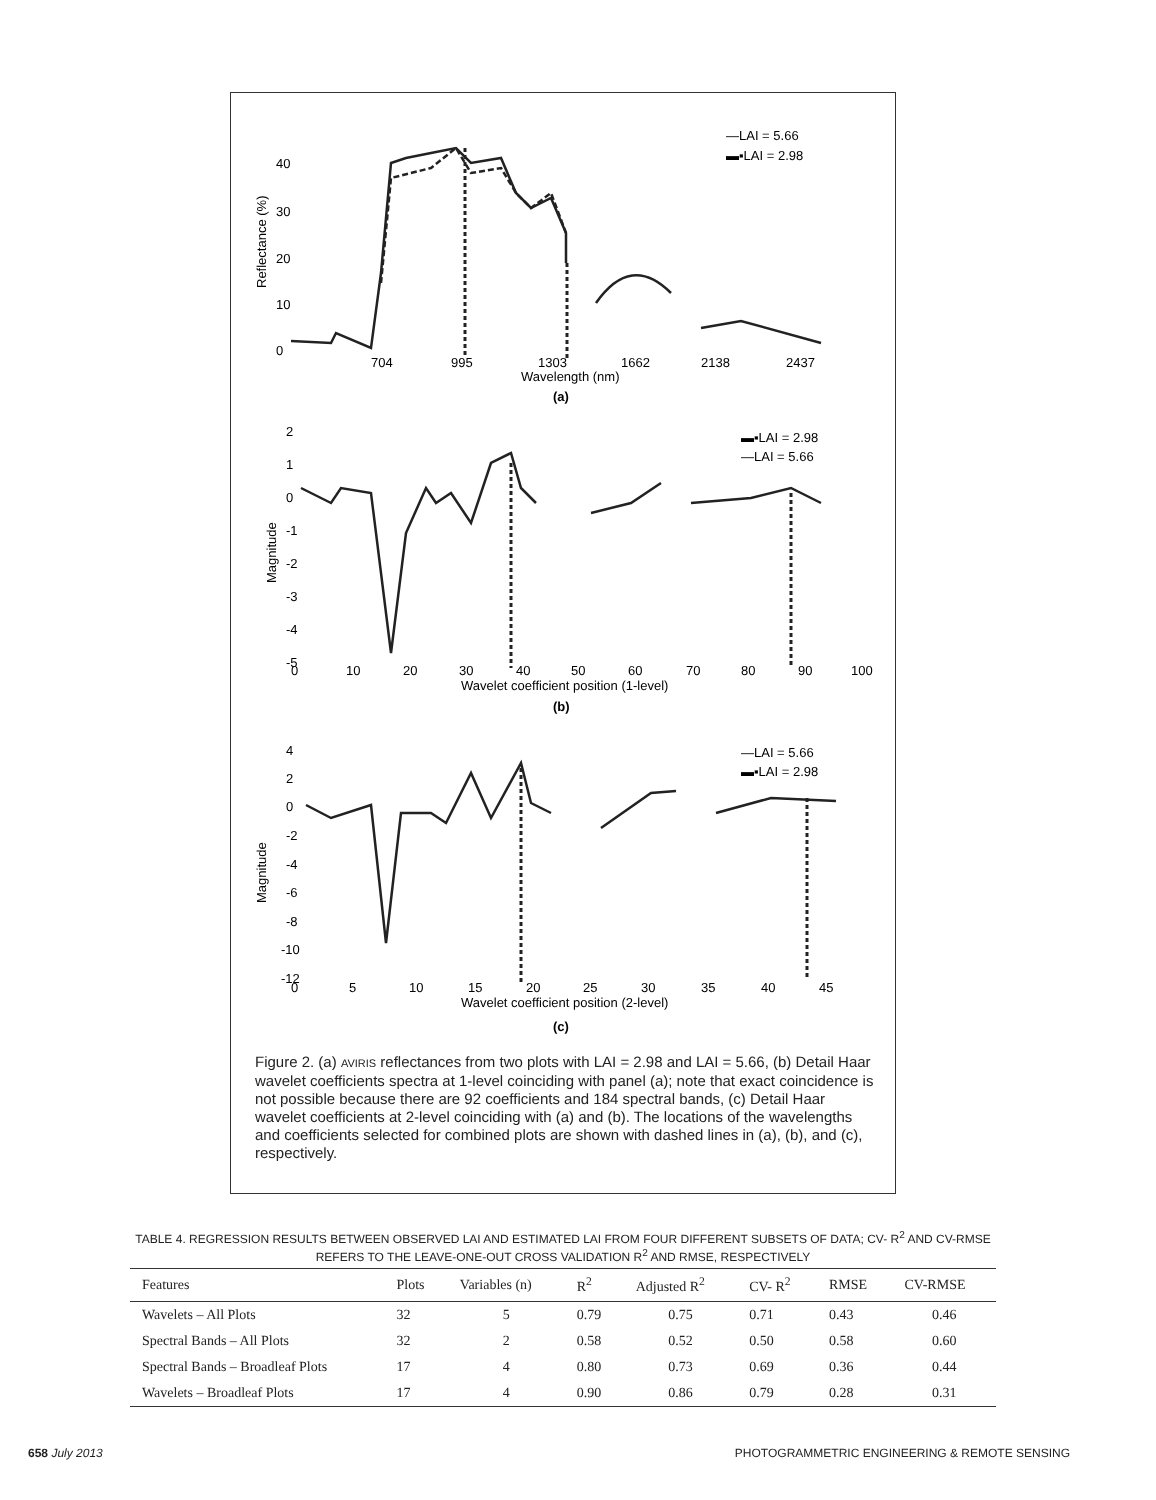—LAI = 5.66
▬▪LAI = 2.98
40
30
20
10
0
704
995
1303
1662
2138
2437
Wavelength (nm)
(a)
Reflectance (%)
▬▪LAI = 2.98
—LAI = 5.66
2
1
0
-1
-2
-3
-4
-5
0
10
20
30
40
50
60
70
80
90
100
Wavelet coefficient position (1-level)
(b)
Magnitude
—LAI = 5.66
▬▪LAI = 2.98
4
2
0
-2
-4
-6
-8
-10
-12
0
5
10
15
20
25
30
35
40
45
Wavelet coefficient position (2-level)
(c)
Magnitude
Figure 2. (a) AVIRIS reflectances from two plots with LAI = 2.98 and LAI = 5.66, (b) Detail Haar wavelet coefficients spectra at 1-level coinciding with panel (a); note that exact coincidence is not possible because there are 92 coefficients and 184 spectral bands, (c) Detail Haar wavelet coefficients at 2-level coinciding with (a) and (b). The locations of the wavelengths and coefficients selected for combined plots are shown with dashed lines in (a), (b), and (c), respectively.
TABLE 4. REGRESSION RESULTS BETWEEN OBSERVED LAI AND ESTIMATED LAI FROM FOUR DIFFERENT SUBSETS OF DATA; CV- R<sup>2</sup> AND CV-RMSE REFERS TO THE LEAVE-ONE-OUT CROSS VALIDATION R<sup>2</sup> AND RMSE, RESPECTIVELY
| Features | Plots | Variables (n) | R<sup>2</sup> | Adjusted R<sup>2</sup> | CV- R<sup>2</sup> | RMSE | CV-RMSE |
| --- | --- | --- | --- | --- | --- | --- | --- |
| Wavelets – All Plots | 32 | 5 | 0.79 | 0.75 | 0.71 | 0.43 | 0.46 |
| Spectral Bands – All Plots | 32 | 2 | 0.58 | 0.52 | 0.50 | 0.58 | 0.60 |
| Spectral Bands – Broadleaf Plots | 17 | 4 | 0.80 | 0.73 | 0.69 | 0.36 | 0.44 |
| Wavelets – Broadleaf Plots | 17 | 4 | 0.90 | 0.86 | 0.79 | 0.28 | 0.31 |
658 July 2013 PHOTOGRAMMETRIC ENGINEERING & REMOTE SENSING